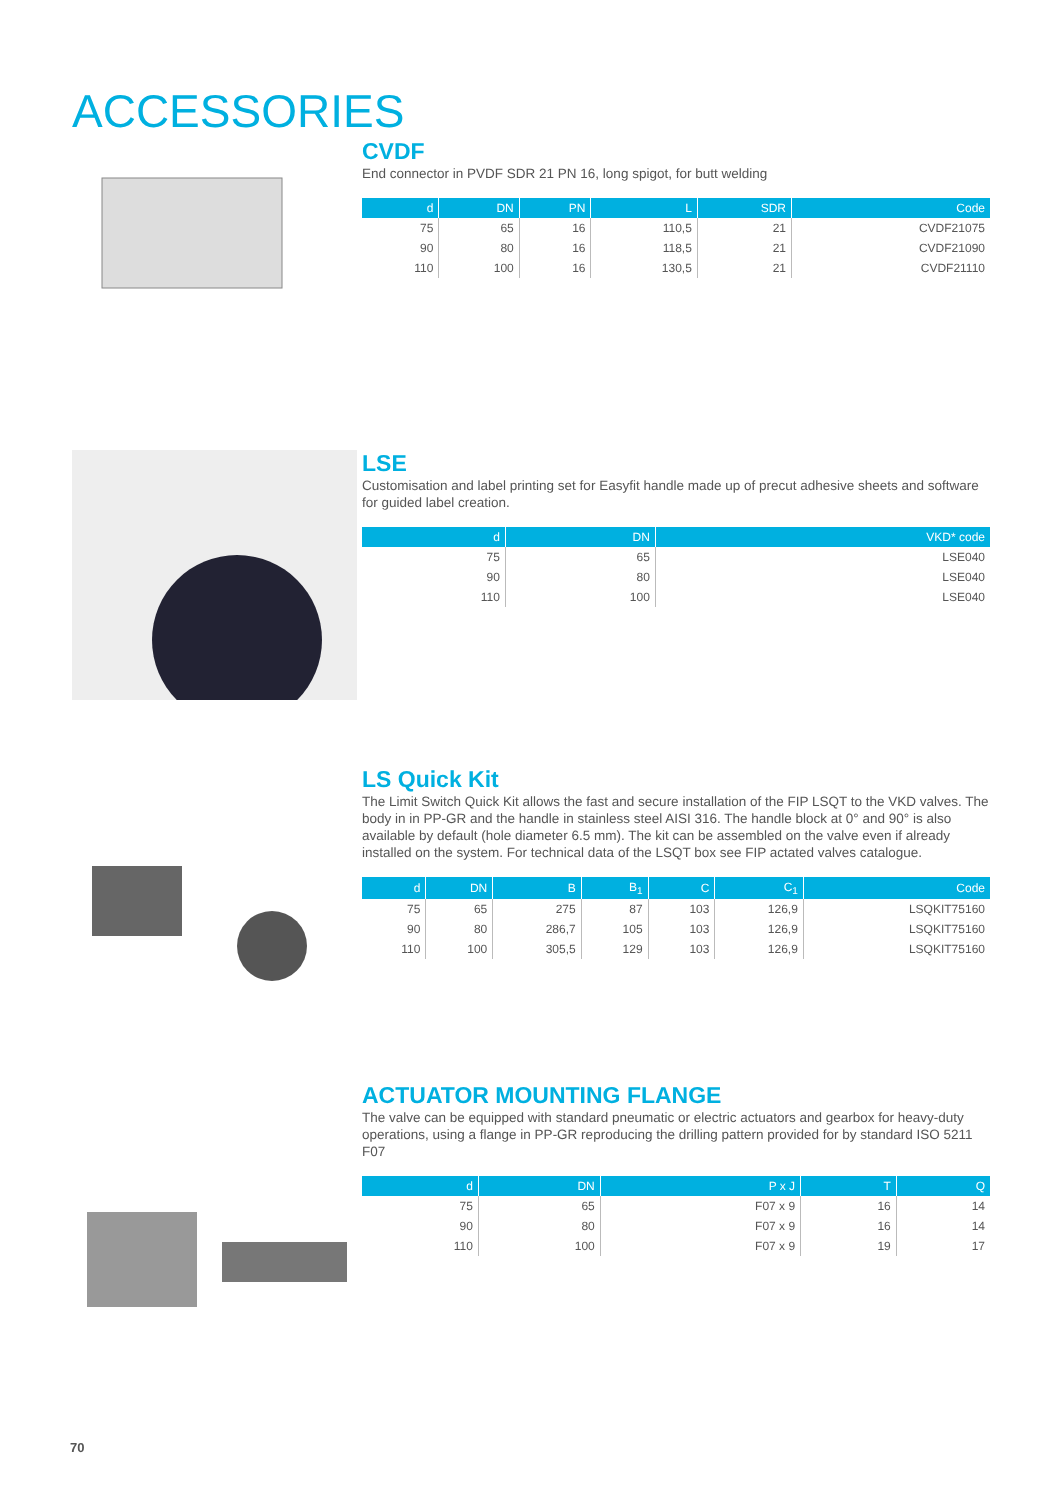ACCESSORIES
CVDF
End connector in PVDF SDR 21 PN 16, long spigot, for butt welding
| d | DN | PN | L | SDR | Code |
| --- | --- | --- | --- | --- | --- |
| 75 | 65 | 16 | 110,5 | 21 | CVDF21075 |
| 90 | 80 | 16 | 118,5 | 21 | CVDF21090 |
| 110 | 100 | 16 | 130,5 | 21 | CVDF21110 |
LSE
Customisation and label printing set for Easyfit handle made up of precut adhesive sheets and software for guided label creation.
| d | DN | VKD* code |
| --- | --- | --- |
| 75 | 65 | LSE040 |
| 90 | 80 | LSE040 |
| 110 | 100 | LSE040 |
LS Quick Kit
The Limit Switch Quick Kit allows the fast and secure installation of the FIP LSQT to the VKD valves. The body in in PP-GR and the handle in stainless steel AISI 316. The handle block at 0° and 90° is also available by default (hole diameter 6.5 mm). The kit can be assembled on the valve even if already installed on the system. For technical data of the LSQT box see FIP actated valves catalogue.
| d | DN | B | B<sub>1</sub> | C | C<sub>1</sub> | Code |
| --- | --- | --- | --- | --- | --- | --- |
| 75 | 65 | 275 | 87 | 103 | 126,9 | LSQKIT75160 |
| 90 | 80 | 286,7 | 105 | 103 | 126,9 | LSQKIT75160 |
| 110 | 100 | 305,5 | 129 | 103 | 126,9 | LSQKIT75160 |
ACTUATOR MOUNTING FLANGE
The valve can be equipped with standard pneumatic or electric actuators and gearbox for heavy-duty operations, using a flange in PP-GR reproducing the drilling pattern provided for by standard ISO 5211 F07
| d | DN | P x J | T | Q |
| --- | --- | --- | --- | --- |
| 75 | 65 | F07 x 9 | 16 | 14 |
| 90 | 80 | F07 x 9 | 16 | 14 |
| 110 | 100 | F07 x 9 | 19 | 17 |
70